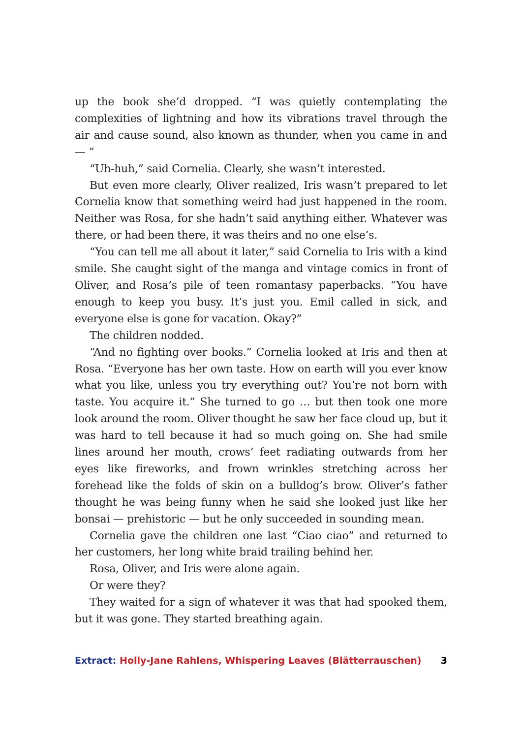up the book she’d dropped. “I was quietly contemplating the complexities of lightning and how its vibrations travel through the air and cause sound, also known as thunder, when you came in and — ”
“Uh-huh,” said Cornelia. Clearly, she wasn’t interested.
But even more clearly, Oliver realized, Iris wasn’t prepared to let Cornelia know that something weird had just happened in the room. Neither was Rosa, for she hadn’t said anything either. Whatever was there, or had been there, it was theirs and no one else’s.
“You can tell me all about it later,” said Cornelia to Iris with a kind smile. She caught sight of the manga and vintage comics in front of Oliver, and Rosa’s pile of teen romantasy paperbacks. “You have enough to keep you busy. It’s just you. Emil called in sick, and everyone else is gone for vacation. Okay?”
The children nodded.
“And no fighting over books.” Cornelia looked at Iris and then at Rosa. “Everyone has her own taste. How on earth will you ever know what you like, unless you try everything out? You’re not born with taste. You acquire it.” She turned to go … but then took one more look around the room. Oliver thought he saw her face cloud up, but it was hard to tell because it had so much going on. She had smile lines around her mouth, crows’ feet radiating outwards from her eyes like fireworks, and frown wrinkles stretching across her forehead like the folds of skin on a bulldog’s brow. Oliver’s father thought he was being funny when he said she looked just like her bonsai — prehistoric — but he only succeeded in sounding mean.
Cornelia gave the children one last “Ciao ciao” and returned to her customers, her long white braid trailing behind her.
Rosa, Oliver, and Iris were alone again.
Or were they?
They waited for a sign of whatever it was that had spooked them, but it was gone. They started breathing again.
Extract: Holly-Jane Rahlens, Whispering Leaves (Blätterrauschen) 3